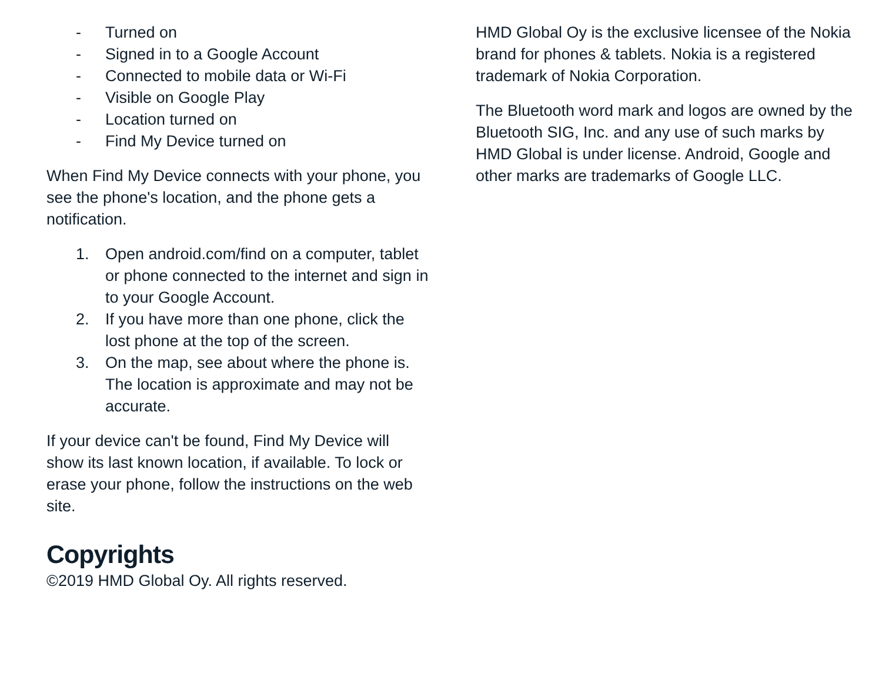- Turned on
- Signed in to a Google Account
- Connected to mobile data or Wi-Fi
- Visible on Google Play
- Location turned on
- Find My Device turned on
When Find My Device connects with your phone, you see the phone's location, and the phone gets a notification.
1. Open android.com/find on a computer, tablet or phone connected to the internet and sign in to your Google Account.
2. If you have more than one phone, click the lost phone at the top of the screen.
3. On the map, see about where the phone is. The location is approximate and may not be accurate.
If your device can't be found, Find My Device will show its last known location, if available. To lock or erase your phone, follow the instructions on the web site.
Copyrights
©2019 HMD Global Oy. All rights reserved.
HMD Global Oy is the exclusive licensee of the Nokia brand for phones & tablets. Nokia is a registered trademark of Nokia Corporation.
The Bluetooth word mark and logos are owned by the Bluetooth SIG, Inc. and any use of such marks by HMD Global is under license. Android, Google and other marks are trademarks of Google LLC.